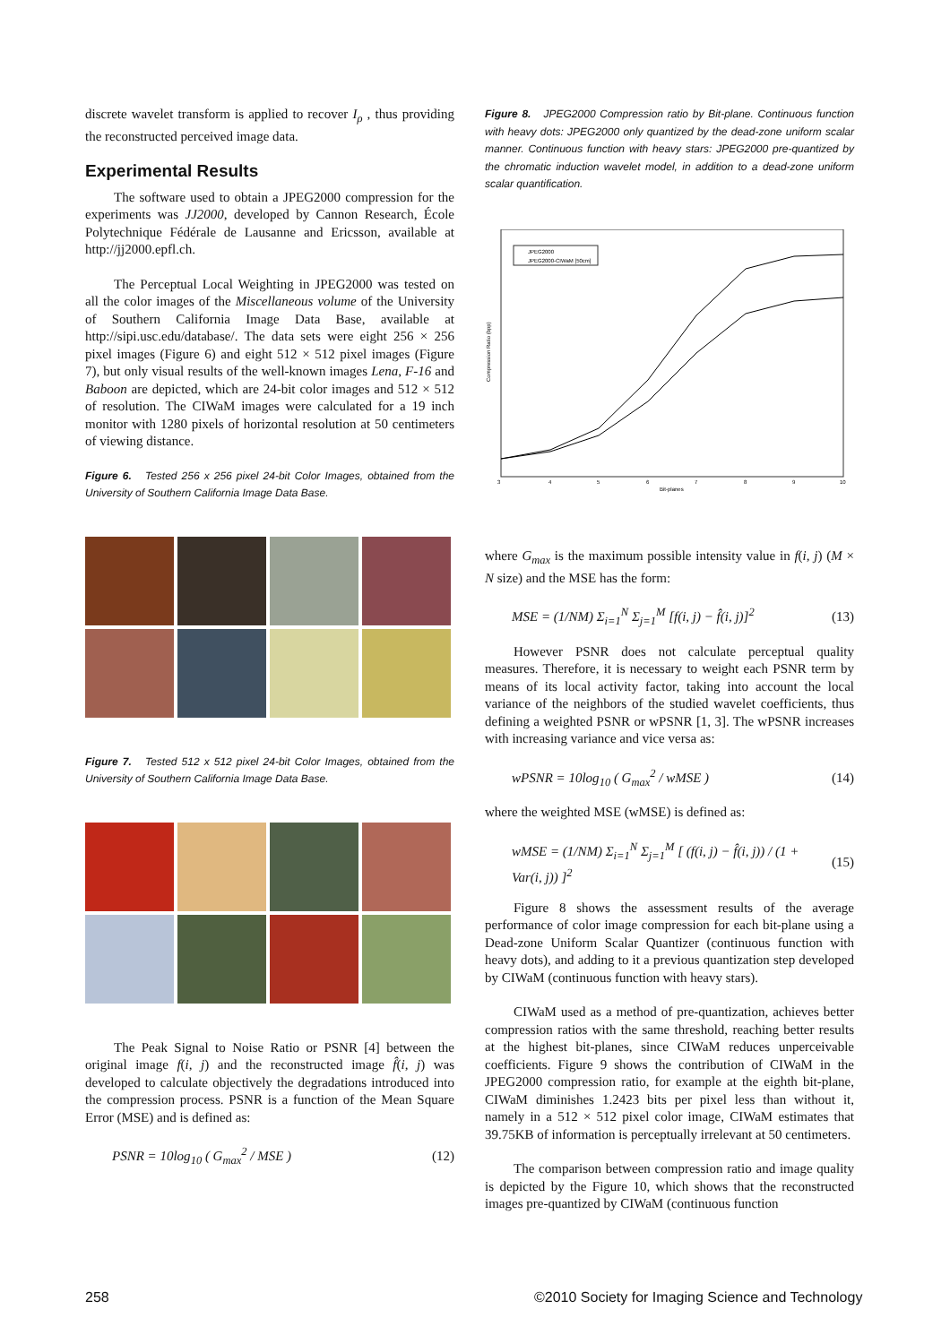discrete wavelet transform is applied to recover I<sub>ρ</sub> , thus providing the reconstructed perceived image data.
Experimental Results
The software used to obtain a JPEG2000 compression for the experiments was JJ2000, developed by Cannon Research, École Polytechnique Fédérale de Lausanne and Ericsson, available at http://jj2000.epfl.ch.
The Perceptual Local Weighting in JPEG2000 was tested on all the color images of the Miscellaneous volume of the University of Southern California Image Data Base, available at http://sipi.usc.edu/database/. The data sets were eight 256 × 256 pixel images (Figure 6) and eight 512 × 512 pixel images (Figure 7), but only visual results of the well-known images Lena, F-16 and Baboon are depicted, which are 24-bit color images and 512 × 512 of resolution. The CIWaM images were calculated for a 19 inch monitor with 1280 pixels of horizontal resolution at 50 centimeters of viewing distance.
Figure 6. Tested 256 x 256 pixel 24-bit Color Images, obtained from the University of Southern California Image Data Base.
Figure 7. Tested 512 x 512 pixel 24-bit Color Images, obtained from the University of Southern California Image Data Base.
The Peak Signal to Noise Ratio or PSNR [4] between the original image f(i, j) and the reconstructed image f̂(i, j) was developed to calculate objectively the degradations introduced into the compression process. PSNR is a function of the Mean Square Error (MSE) and is defined as:
PSNR = 10log<sub>10</sub> ( G<sub>max</sub><sup>2</sup> / MSE ) (12)
Figure 8. JPEG2000 Compression ratio by Bit-plane. Continuous function with heavy dots: JPEG2000 only quantized by the dead-zone uniform scalar manner. Continuous function with heavy stars: JPEG2000 pre-quantized by the chromatic induction wavelet model, in addition to a dead-zone uniform scalar quantification.
JPEG2000
JPEG2000-CIWaM [50cm]
Compression Ratio (bpp)
Bit-planes
3
4
5
6
7
8
9
10
where G<sub>max</sub> is the maximum possible intensity value in f(i, j) (M × N size) and the MSE has the form:
MSE = (1/NM) Σ<sub>i=1</sub><sup>N</sup> Σ<sub>j=1</sub><sup>M</sup> [f(i, j) − f̂(i, j)]<sup>2</sup> (13)
However PSNR does not calculate perceptual quality measures. Therefore, it is necessary to weight each PSNR term by means of its local activity factor, taking into account the local variance of the neighbors of the studied wavelet coefficients, thus defining a weighted PSNR or wPSNR [1, 3]. The wPSNR increases with increasing variance and vice versa as:
wPSNR = 10log<sub>10</sub> ( G<sub>max</sub><sup>2</sup> / wMSE ) (14)
where the weighted MSE (wMSE) is defined as:
wMSE = (1/NM) Σ<sub>i=1</sub><sup>N</sup> Σ<sub>j=1</sub><sup>M</sup> [ (f(i, j) − f̂(i, j)) / (1 + Var(i, j)) ]<sup>2</sup> (15)
Figure 8 shows the assessment results of the average performance of color image compression for each bit-plane using a Dead-zone Uniform Scalar Quantizer (continuous function with heavy dots), and adding to it a previous quantization step developed by CIWaM (continuous function with heavy stars).
CIWaM used as a method of pre-quantization, achieves better compression ratios with the same threshold, reaching better results at the highest bit-planes, since CIWaM reduces unperceivable coefficients. Figure 9 shows the contribution of CIWaM in the JPEG2000 compression ratio, for example at the eighth bit-plane, CIWaM diminishes 1.2423 bits per pixel less than without it, namely in a 512 × 512 pixel color image, CIWaM estimates that 39.75KB of information is perceptually irrelevant at 50 centimeters.
The comparison between compression ratio and image quality is depicted by the Figure 10, which shows that the reconstructed images pre-quantized by CIWaM (continuous function
258
©2010 Society for Imaging Science and Technology